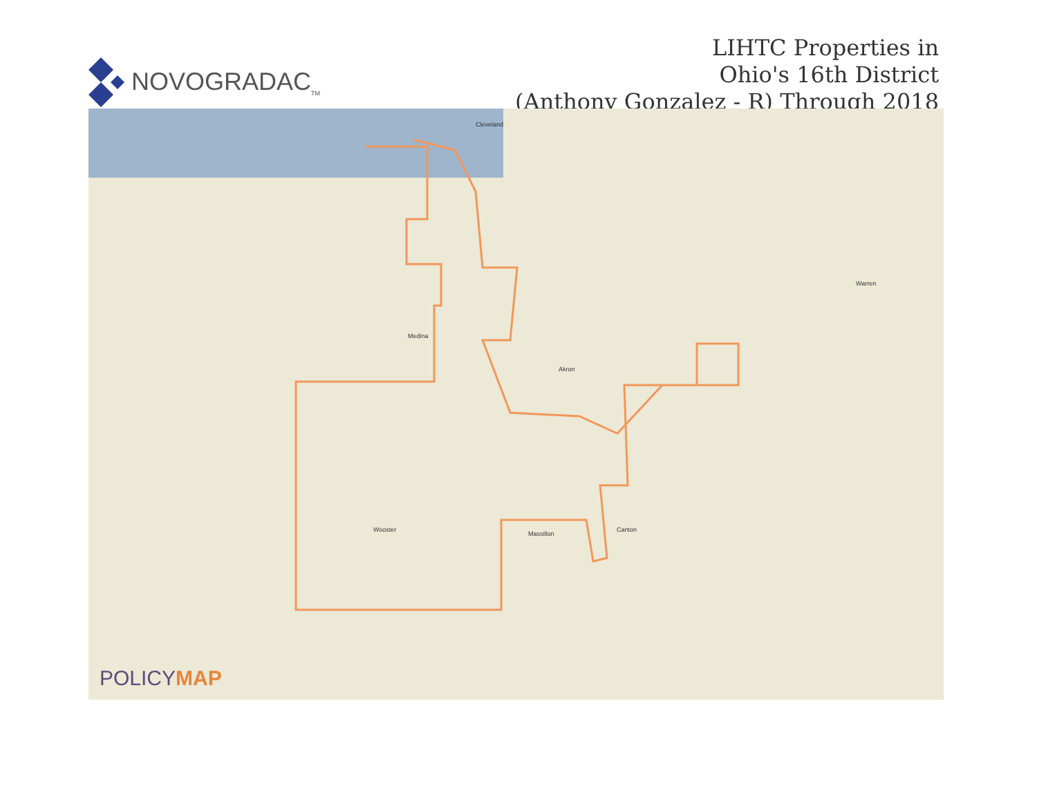NOVOGRADAC<sub>TM</sub>
LIHTC Properties in
Ohio's 16th District
(Anthony Gonzalez - R) Through 2018
Cleveland
Akron
Wooster Canton
Massillon
Medina
Warren
POLICYMAP